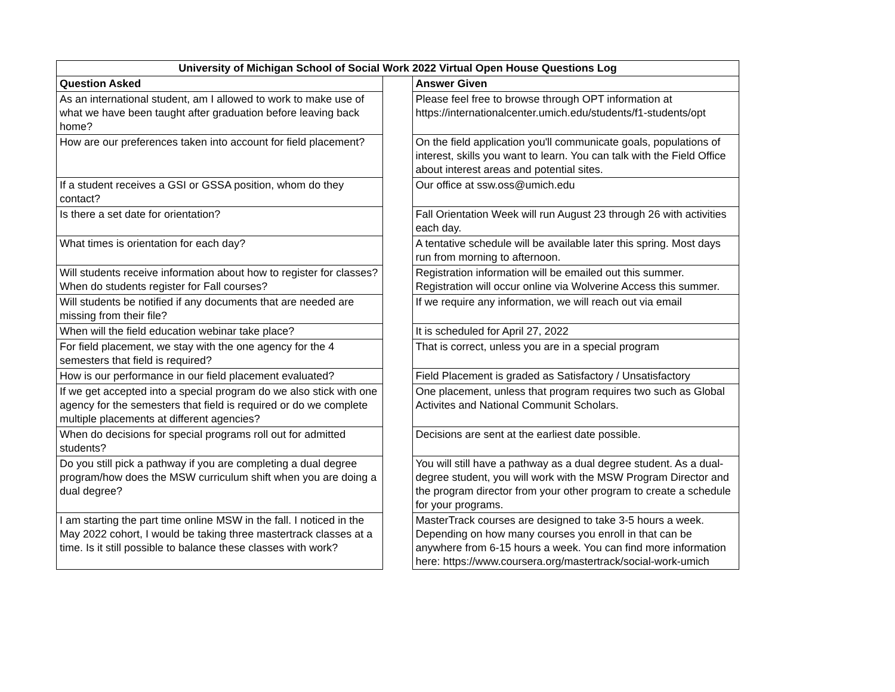| University of Michigan School of Social Work 2022 Virtual Open House Questions Log | | |
| --- | --- | --- |
| Question Asked | | Answer Given |
| As an international student, am I allowed to work to make use of what we have been taught after graduation before leaving back home? | | Please feel free to browse through OPT information at https://internationalcenter.umich.edu/students/f1-students/opt |
| How are our preferences taken into account for field placement? | | On the field application you'll communicate goals, populations of interest, skills you want to learn. You can talk with the Field Office about interest areas and potential sites. |
| If a student receives a GSI or GSSA position, whom do they contact? | | Our office at ssw.oss@umich.edu |
| Is there a set date for orientation? | | Fall Orientation Week will run August 23 through 26 with activities each day. |
| What times is orientation for each day? | | A tentative schedule will be available later this spring. Most days run from morning to afternoon. |
| Will students receive information about how to register for classes? When do students register for Fall courses? | | Registration information will be emailed out this summer. Registration will occur online via Wolverine Access this summer. |
| Will students be notified if any documents that are needed are missing from their file? | | If we require any information, we will reach out via email |
| When will the field education webinar take place? | | It is scheduled for April 27, 2022 |
| For field placement, we stay with the one agency for the 4 semesters that field is required? | | That is correct, unless you are in a special program |
| How is our performance in our field placement evaluated? | | Field Placement is graded as Satisfactory / Unsatisfactory |
| If we get accepted into a special program do we also stick with one agency for the semesters that field is required or do we complete multiple placements at different agencies? | | One placement, unless that program requires two such as Global Activites and National Communit Scholars. |
| When do decisions for special programs roll out for admitted students? | | Decisions are sent at the earliest date possible. |
| Do you still pick a pathway if you are completing a dual degree program/how does the MSW curriculum shift when you are doing a dual degree? | | You will still have a pathway as a dual degree student. As a dual-degree student, you will work with the MSW Program Director and the program director from your other program to create a schedule for your programs. |
| I am starting the part time online MSW in the fall. I noticed in the May 2022 cohort, I would be taking three mastertrack classes at a time. Is it still possible to balance these classes with work? | | MasterTrack courses are designed to take 3-5 hours a week. Depending on how many courses you enroll in that can be anywhere from 6-15 hours a week. You can find more information here: https://www.coursera.org/mastertrack/social-work-umich |